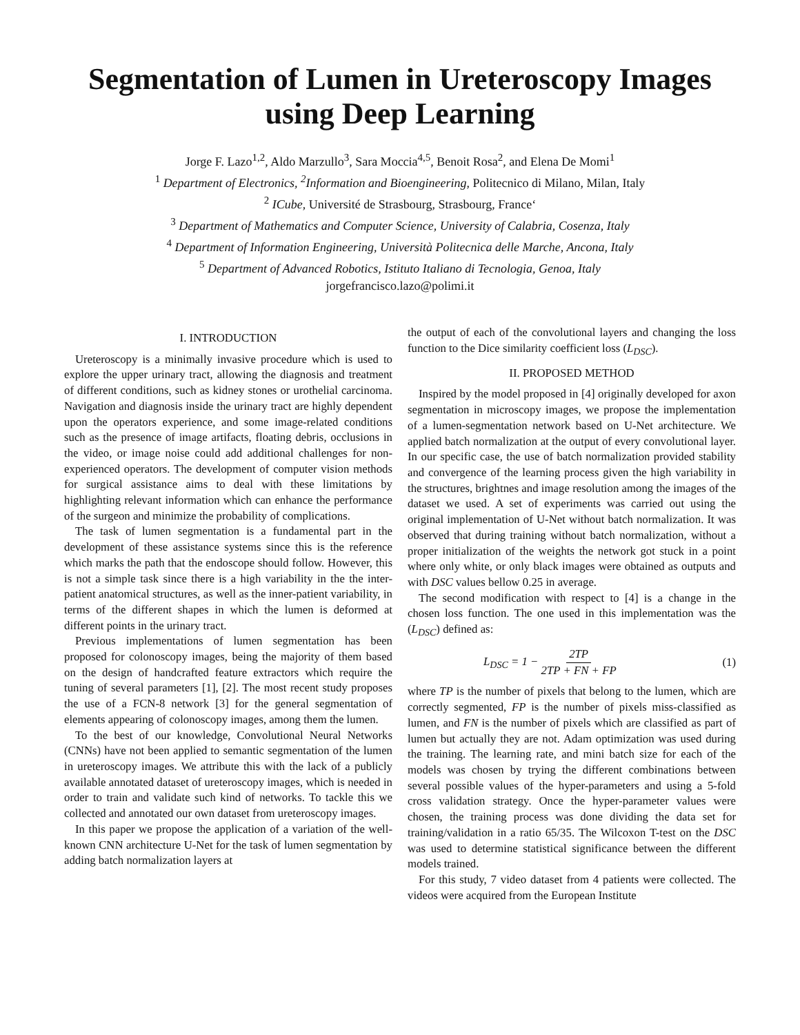Segmentation of Lumen in Ureteroscopy Images
using Deep Learning
Jorge F. Lazo<sup>1,2</sup>, Aldo Marzullo<sup>3</sup>, Sara Moccia<sup>4,5</sup>, Benoit Rosa<sup>2</sup>, and Elena De Momi<sup>1</sup>
<sup>1</sup> Department of Electronics, <sup>2</sup>Information and Bioengineering, Politecnico di Milano, Milan, Italy
<sup>2</sup> ICube, Université de Strasbourg, Strasbourg, France‘
<sup>3</sup> Department of Mathematics and Computer Science, University of Calabria, Cosenza, Italy
<sup>4</sup> Department of Information Engineering, Università Politecnica delle Marche, Ancona, Italy
<sup>5</sup> Department of Advanced Robotics, Istituto Italiano di Tecnologia, Genoa, Italy
jorgefrancisco.lazo@polimi.it
I. INTRODUCTION
Ureteroscopy is a minimally invasive procedure which is used to explore the upper urinary tract, allowing the diagnosis and treatment of different conditions, such as kidney stones or urothelial carcinoma. Navigation and diagnosis inside the urinary tract are highly dependent upon the operators experience, and some image-related conditions such as the presence of image artifacts, floating debris, occlusions in the video, or image noise could add additional challenges for non-experienced operators. The development of computer vision methods for surgical assistance aims to deal with these limitations by highlighting relevant information which can enhance the performance of the surgeon and minimize the probability of complications.
The task of lumen segmentation is a fundamental part in the development of these assistance systems since this is the reference which marks the path that the endoscope should follow. However, this is not a simple task since there is a high variability in the the inter-patient anatomical structures, as well as the inner-patient variability, in terms of the different shapes in which the lumen is deformed at different points in the urinary tract.
Previous implementations of lumen segmentation has been proposed for colonoscopy images, being the majority of them based on the design of handcrafted feature extractors which require the tuning of several parameters [1], [2]. The most recent study proposes the use of a FCN-8 network [3] for the general segmentation of elements appearing of colonoscopy images, among them the lumen.
To the best of our knowledge, Convolutional Neural Networks (CNNs) have not been applied to semantic segmentation of the lumen in ureteroscopy images. We attribute this with the lack of a publicly available annotated dataset of ureteroscopy images, which is needed in order to train and validate such kind of networks. To tackle this we collected and annotated our own dataset from ureteroscopy images.
In this paper we propose the application of a variation of the well-known CNN architecture U-Net for the task of lumen segmentation by adding batch normalization layers at
the output of each of the convolutional layers and changing the loss function to the Dice similarity coefficient loss (L<sub>DSC</sub>).
II. PROPOSED METHOD
Inspired by the model proposed in [4] originally developed for axon segmentation in microscopy images, we propose the implementation of a lumen-segmentation network based on U-Net architecture. We applied batch normalization at the output of every convolutional layer. In our specific case, the use of batch normalization provided stability and convergence of the learning process given the high variability in the structures, brightnes and image resolution among the images of the dataset we used. A set of experiments was carried out using the original implementation of U-Net without batch normalization. It was observed that during training without batch normalization, without a proper initialization of the weights the network got stuck in a point where only white, or only black images were obtained as outputs and with DSC values bellow 0.25 in average.
The second modification with respect to [4] is a change in the chosen loss function. The one used in this implementation was the (L<sub>DSC</sub>) defined as:
L<sub>DSC</sub> = 1 − 2TP 2TP + FN + FP (1)
where TP is the number of pixels that belong to the lumen, which are correctly segmented, FP is the number of pixels miss-classified as lumen, and FN is the number of pixels which are classified as part of lumen but actually they are not. Adam optimization was used during the training. The learning rate, and mini batch size for each of the models was chosen by trying the different combinations between several possible values of the hyper-parameters and using a 5-fold cross validation strategy. Once the hyper-parameter values were chosen, the training process was done dividing the data set for training/validation in a ratio 65/35. The Wilcoxon T-test on the DSC was used to determine statistical significance between the different models trained.
For this study, 7 video dataset from 4 patients were collected. The videos were acquired from the European Institute